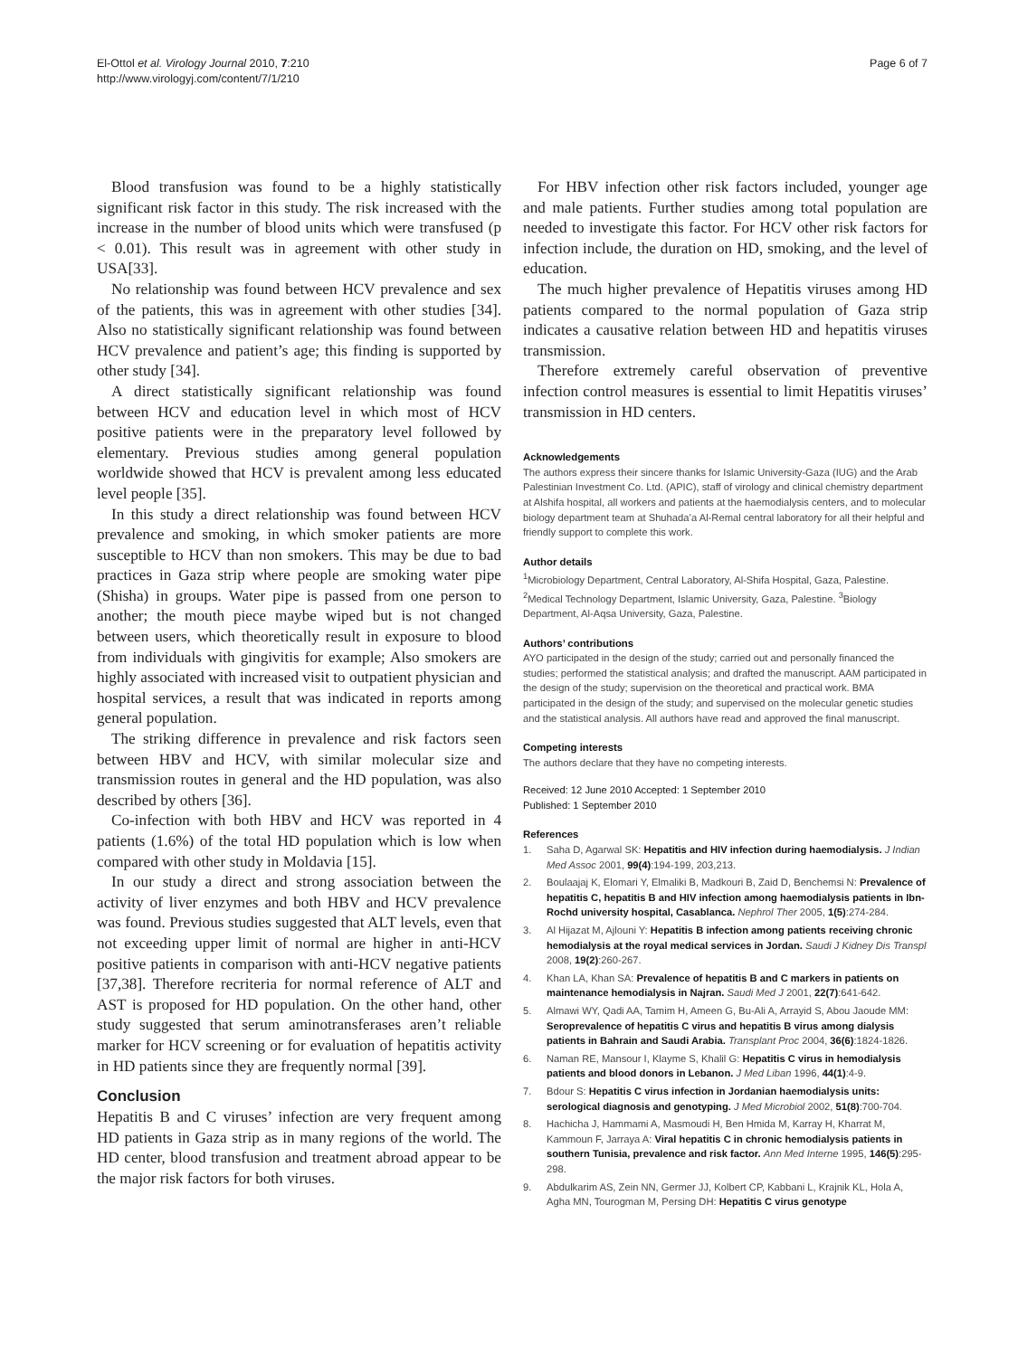El-Ottol et al. Virology Journal 2010, 7:210
http://www.virologyj.com/content/7/1/210
Page 6 of 7
Blood transfusion was found to be a highly statistically significant risk factor in this study. The risk increased with the increase in the number of blood units which were transfused (p < 0.01). This result was in agreement with other study in USA[33].
No relationship was found between HCV prevalence and sex of the patients, this was in agreement with other studies [34]. Also no statistically significant relationship was found between HCV prevalence and patient’s age; this finding is supported by other study [34].
A direct statistically significant relationship was found between HCV and education level in which most of HCV positive patients were in the preparatory level followed by elementary. Previous studies among general population worldwide showed that HCV is prevalent among less educated level people [35].
In this study a direct relationship was found between HCV prevalence and smoking, in which smoker patients are more susceptible to HCV than non smokers. This may be due to bad practices in Gaza strip where people are smoking water pipe (Shisha) in groups. Water pipe is passed from one person to another; the mouth piece maybe wiped but is not changed between users, which theoretically result in exposure to blood from individuals with gingivitis for example; Also smokers are highly associated with increased visit to outpatient physician and hospital services, a result that was indicated in reports among general population.
The striking difference in prevalence and risk factors seen between HBV and HCV, with similar molecular size and transmission routes in general and the HD population, was also described by others [36].
Co-infection with both HBV and HCV was reported in 4 patients (1.6%) of the total HD population which is low when compared with other study in Moldavia [15].
In our study a direct and strong association between the activity of liver enzymes and both HBV and HCV prevalence was found. Previous studies suggested that ALT levels, even that not exceeding upper limit of normal are higher in anti-HCV positive patients in comparison with anti-HCV negative patients [37,38]. Therefore recriteria for normal reference of ALT and AST is proposed for HD population. On the other hand, other study suggested that serum aminotransferases aren’t reliable marker for HCV screening or for evaluation of hepatitis activity in HD patients since they are frequently normal [39].
Conclusion
Hepatitis B and C viruses’ infection are very frequent among HD patients in Gaza strip as in many regions of the world. The HD center, blood transfusion and treatment abroad appear to be the major risk factors for both viruses.
For HBV infection other risk factors included, younger age and male patients. Further studies among total population are needed to investigate this factor. For HCV other risk factors for infection include, the duration on HD, smoking, and the level of education.
The much higher prevalence of Hepatitis viruses among HD patients compared to the normal population of Gaza strip indicates a causative relation between HD and hepatitis viruses transmission.
Therefore extremely careful observation of preventive infection control measures is essential to limit Hepatitis viruses’ transmission in HD centers.
Acknowledgements
The authors express their sincere thanks for Islamic University-Gaza (IUG) and the Arab Palestinian Investment Co. Ltd. (APIC), staff of virology and clinical chemistry department at Alshifa hospital, all workers and patients at the haemodialysis centers, and to molecular biology department team at Shuhada’a Al-Remal central laboratory for all their helpful and friendly support to complete this work.
Author details
<sup>1</sup> Microbiology Department, Central Laboratory, Al-Shifa Hospital, Gaza, Palestine. <sup>2</sup>Medical Technology Department, Islamic University, Gaza, Palestine. <sup>3</sup>Biology Department, Al-Aqsa University, Gaza, Palestine.
Authors’ contributions
AYO participated in the design of the study; carried out and personally financed the studies; performed the statistical analysis; and drafted the manuscript. AAM participated in the design of the study; supervision on the theoretical and practical work. BMA participated in the design of the study; and supervised on the molecular genetic studies and the statistical analysis. All authors have read and approved the final manuscript.
Competing interests
The authors declare that they have no competing interests.
Received: 12 June 2010 Accepted: 1 September 2010
Published: 1 September 2010
References
1. Saha D, Agarwal SK: Hepatitis and HIV infection during haemodialysis. J Indian Med Assoc 2001, 99(4):194-199, 203,213.
2. Boulaajaj K, Elomari Y, Elmaliki B, Madkouri B, Zaid D, Benchemsi N: Prevalence of hepatitis C, hepatitis B and HIV infection among haemodialysis patients in Ibn-Rochd university hospital, Casablanca. Nephrol Ther 2005, 1(5):274-284.
3. Al Hijazat M, Ajlouni Y: Hepatitis B infection among patients receiving chronic hemodialysis at the royal medical services in Jordan. Saudi J Kidney Dis Transpl 2008, 19(2):260-267.
4. Khan LA, Khan SA: Prevalence of hepatitis B and C markers in patients on maintenance hemodialysis in Najran. Saudi Med J 2001, 22(7):641-642.
5. Almawi WY, Qadi AA, Tamim H, Ameen G, Bu-Ali A, Arrayid S, Abou Jaoude MM: Seroprevalence of hepatitis C virus and hepatitis B virus among dialysis patients in Bahrain and Saudi Arabia. Transplant Proc 2004, 36(6):1824-1826.
6. Naman RE, Mansour I, Klayme S, Khalil G: Hepatitis C virus in hemodialysis patients and blood donors in Lebanon. J Med Liban 1996, 44(1):4-9.
7. Bdour S: Hepatitis C virus infection in Jordanian haemodialysis units: serological diagnosis and genotyping. J Med Microbiol 2002, 51(8):700-704.
8. Hachicha J, Hammami A, Masmoudi H, Ben Hmida M, Karray H, Kharrat M, Kammoun F, Jarraya A: Viral hepatitis C in chronic hemodialysis patients in southern Tunisia, prevalence and risk factor. Ann Med Interne 1995, 146(5):295-298.
9. Abdulkarim AS, Zein NN, Germer JJ, Kolbert CP, Kabbani L, Krajnik KL, Hola A, Agha MN, Tourogman M, Persing DH: Hepatitis C virus genotype